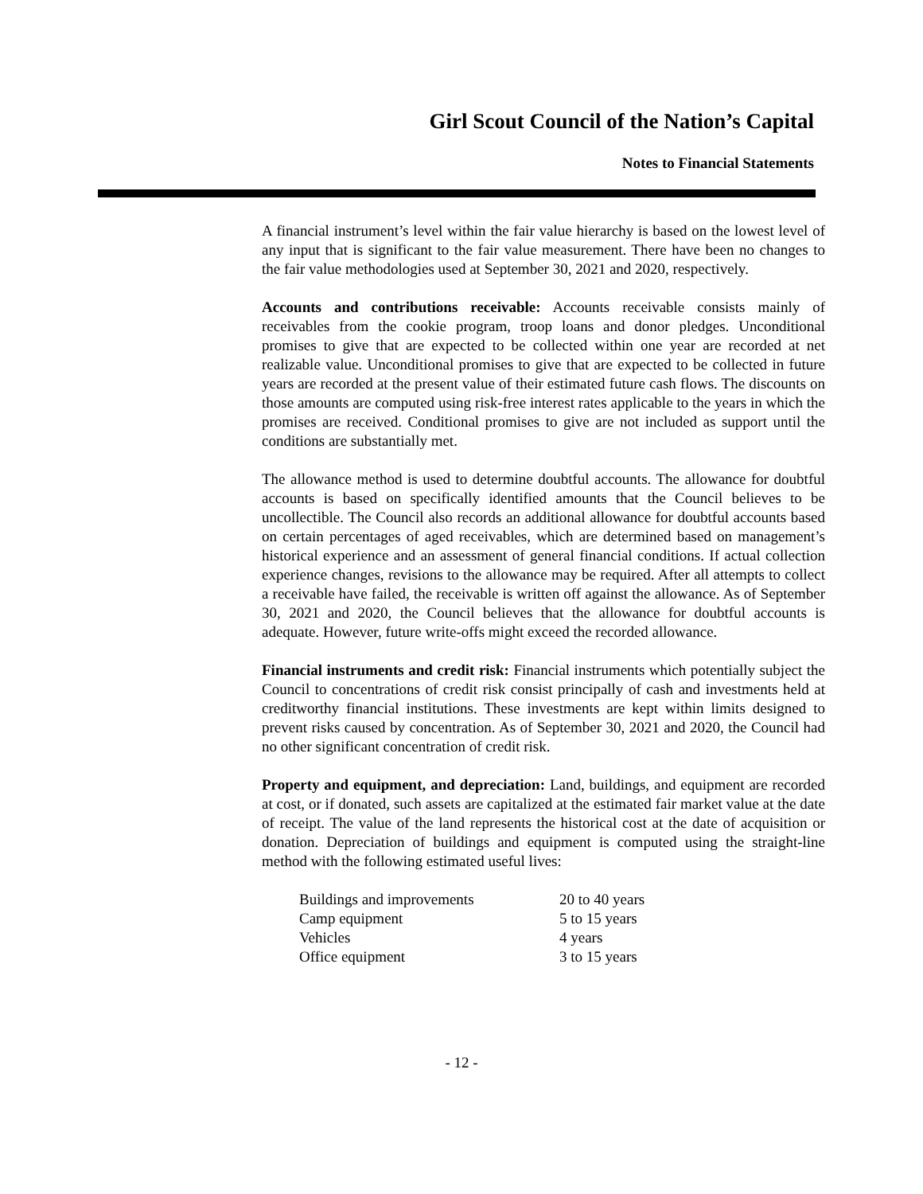Girl Scout Council of the Nation’s Capital
Notes to Financial Statements
A financial instrument’s level within the fair value hierarchy is based on the lowest level of any input that is significant to the fair value measurement. There have been no changes to the fair value methodologies used at September 30, 2021 and 2020, respectively.
Accounts and contributions receivable: Accounts receivable consists mainly of receivables from the cookie program, troop loans and donor pledges. Unconditional promises to give that are expected to be collected within one year are recorded at net realizable value. Unconditional promises to give that are expected to be collected in future years are recorded at the present value of their estimated future cash flows. The discounts on those amounts are computed using risk-free interest rates applicable to the years in which the promises are received. Conditional promises to give are not included as support until the conditions are substantially met.
The allowance method is used to determine doubtful accounts. The allowance for doubtful accounts is based on specifically identified amounts that the Council believes to be uncollectible. The Council also records an additional allowance for doubtful accounts based on certain percentages of aged receivables, which are determined based on management’s historical experience and an assessment of general financial conditions. If actual collection experience changes, revisions to the allowance may be required. After all attempts to collect a receivable have failed, the receivable is written off against the allowance. As of September 30, 2021 and 2020, the Council believes that the allowance for doubtful accounts is adequate. However, future write-offs might exceed the recorded allowance.
Financial instruments and credit risk: Financial instruments which potentially subject the Council to concentrations of credit risk consist principally of cash and investments held at creditworthy financial institutions. These investments are kept within limits designed to prevent risks caused by concentration. As of September 30, 2021 and 2020, the Council had no other significant concentration of credit risk.
Property and equipment, and depreciation: Land, buildings, and equipment are recorded at cost, or if donated, such assets are capitalized at the estimated fair market value at the date of receipt. The value of the land represents the historical cost at the date of acquisition or donation. Depreciation of buildings and equipment is computed using the straight-line method with the following estimated useful lives:
| Buildings and improvements | 20 to 40 years |
| Camp equipment | 5 to 15 years |
| Vehicles | 4 years |
| Office equipment | 3 to 15 years |
- 12 -